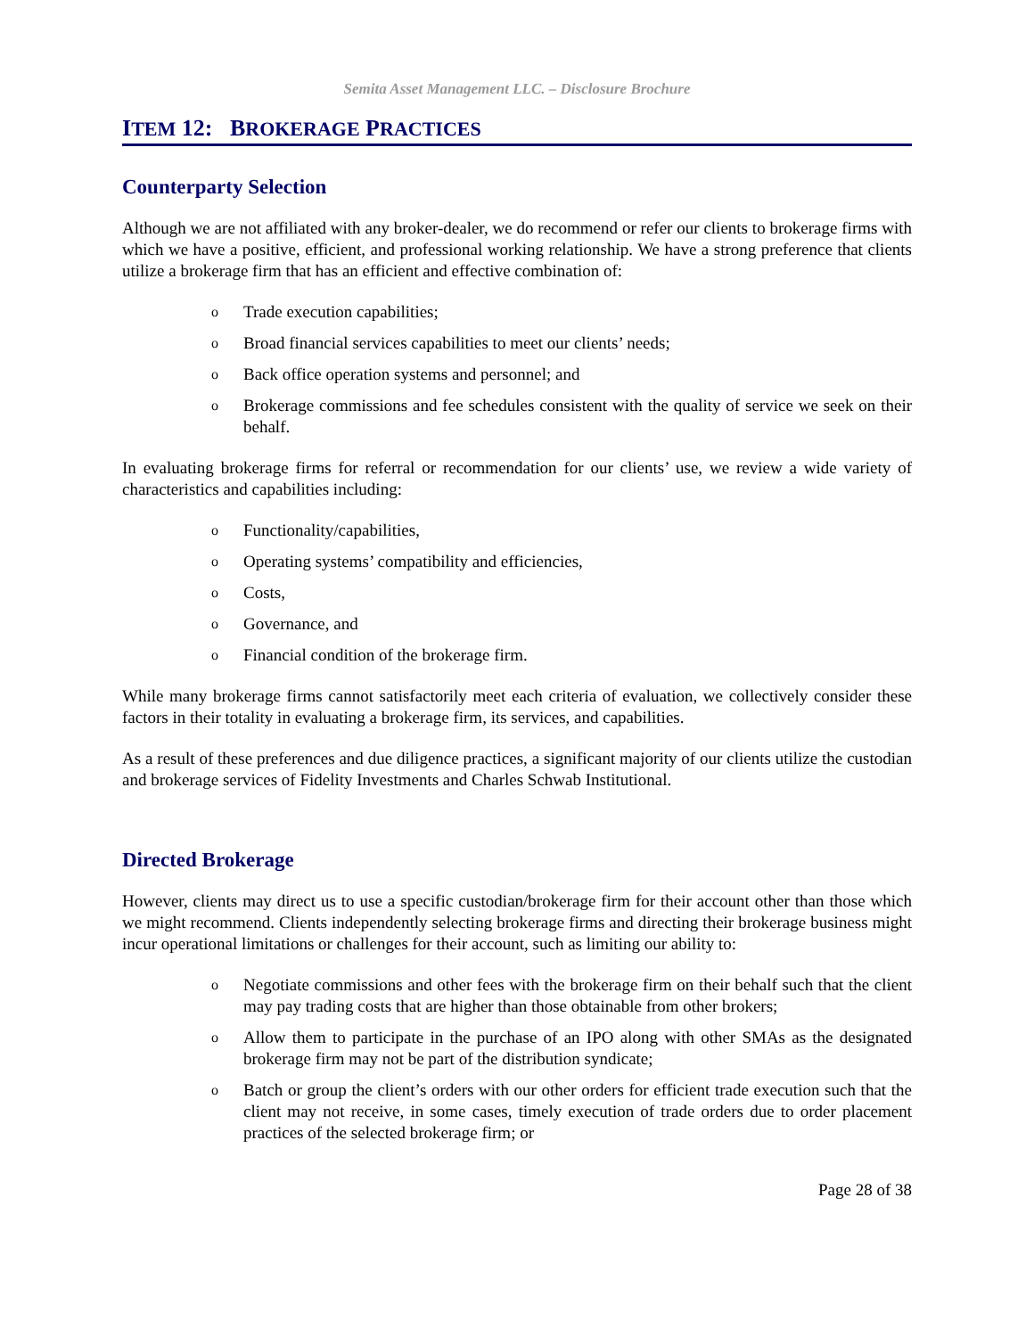Semita Asset Management LLC. – Disclosure Brochure
ITEM 12: BROKERAGE PRACTICES
Counterparty Selection
Although we are not affiliated with any broker-dealer, we do recommend or refer our clients to brokerage firms with which we have a positive, efficient, and professional working relationship. We have a strong preference that clients utilize a brokerage firm that has an efficient and effective combination of:
o Trade execution capabilities;
o Broad financial services capabilities to meet our clients’ needs;
o Back office operation systems and personnel; and
o Brokerage commissions and fee schedules consistent with the quality of service we seek on their behalf.
In evaluating brokerage firms for referral or recommendation for our clients’ use, we review a wide variety of characteristics and capabilities including:
o Functionality/capabilities,
o Operating systems’ compatibility and efficiencies,
o Costs,
o Governance, and
o Financial condition of the brokerage firm.
While many brokerage firms cannot satisfactorily meet each criteria of evaluation, we collectively consider these factors in their totality in evaluating a brokerage firm, its services, and capabilities.
As a result of these preferences and due diligence practices, a significant majority of our clients utilize the custodian and brokerage services of Fidelity Investments and Charles Schwab Institutional.
Directed Brokerage
However, clients may direct us to use a specific custodian/brokerage firm for their account other than those which we might recommend. Clients independently selecting brokerage firms and directing their brokerage business might incur operational limitations or challenges for their account, such as limiting our ability to:
o Negotiate commissions and other fees with the brokerage firm on their behalf such that the client may pay trading costs that are higher than those obtainable from other brokers;
o Allow them to participate in the purchase of an IPO along with other SMAs as the designated brokerage firm may not be part of the distribution syndicate;
o Batch or group the client’s orders with our other orders for efficient trade execution such that the client may not receive, in some cases, timely execution of trade orders due to order placement practices of the selected brokerage firm; or
Page 28 of 38